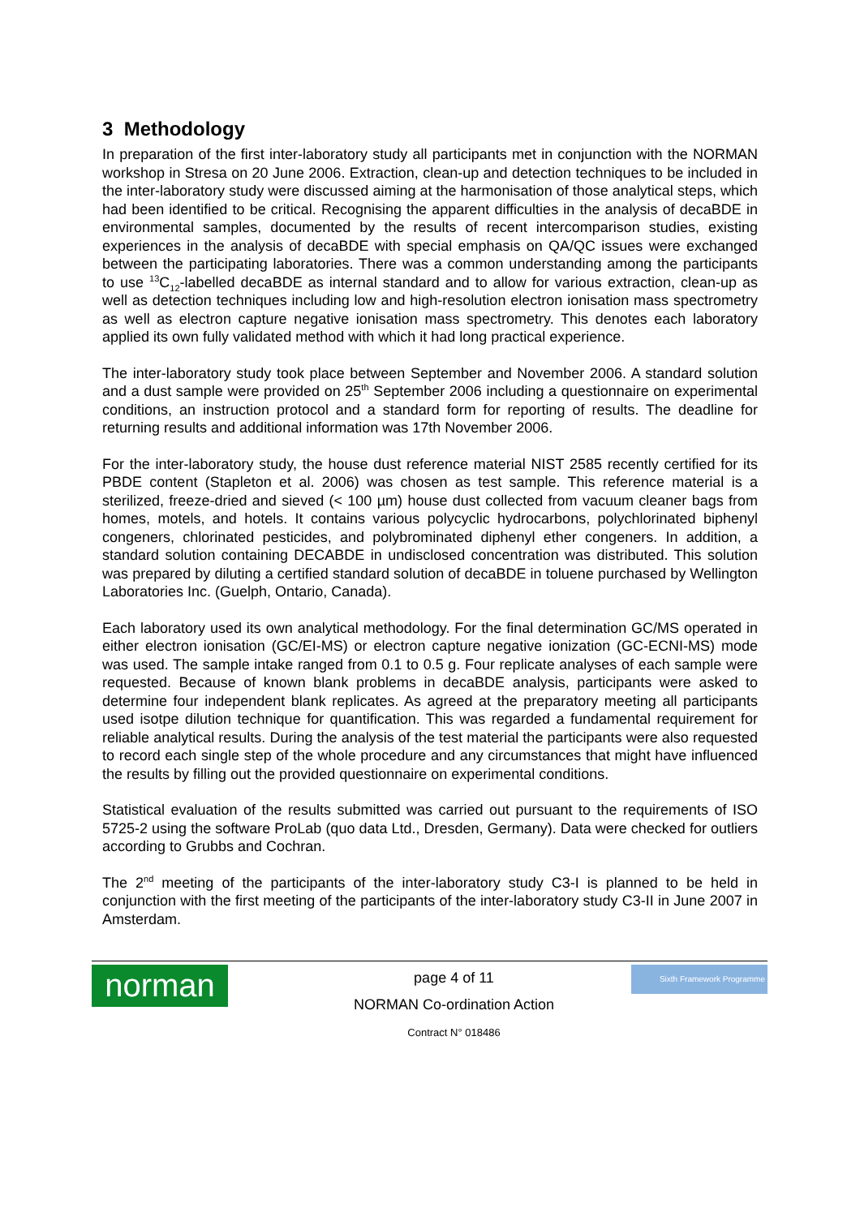3 Methodology
In preparation of the first inter-laboratory study all participants met in conjunction with the NORMAN workshop in Stresa on 20 June 2006. Extraction, clean-up and detection techniques to be included in the inter-laboratory study were discussed aiming at the harmonisation of those analytical steps, which had been identified to be critical. Recognising the apparent difficulties in the analysis of decaBDE in environmental samples, documented by the results of recent intercomparison studies, existing experiences in the analysis of decaBDE with special emphasis on QA/QC issues were exchanged between the participating laboratories. There was a common understanding among the participants to use <sup>13</sup>C<sub>12</sub>-labelled decaBDE as internal standard and to allow for various extraction, clean-up as well as detection techniques including low and high-resolution electron ionisation mass spectrometry as well as electron capture negative ionisation mass spectrometry. This denotes each laboratory applied its own fully validated method with which it had long practical experience.
The inter-laboratory study took place between September and November 2006. A standard solution and a dust sample were provided on 25<sup>th</sup> September 2006 including a questionnaire on experimental conditions, an instruction protocol and a standard form for reporting of results. The deadline for returning results and additional information was 17th November 2006.
For the inter-laboratory study, the house dust reference material NIST 2585 recently certified for its PBDE content (Stapleton et al. 2006) was chosen as test sample. This reference material is a sterilized, freeze-dried and sieved (< 100 µm) house dust collected from vacuum cleaner bags from homes, motels, and hotels. It contains various polycyclic hydrocarbons, polychlorinated biphenyl congeners, chlorinated pesticides, and polybrominated diphenyl ether congeners. In addition, a standard solution containing DECABDE in undisclosed concentration was distributed. This solution was prepared by diluting a certified standard solution of decaBDE in toluene purchased by Wellington Laboratories Inc. (Guelph, Ontario, Canada).
Each laboratory used its own analytical methodology. For the final determination GC/MS operated in either electron ionisation (GC/EI-MS) or electron capture negative ionization (GC-ECNI-MS) mode was used. The sample intake ranged from 0.1 to 0.5 g. Four replicate analyses of each sample were requested. Because of known blank problems in decaBDE analysis, participants were asked to determine four independent blank replicates. As agreed at the preparatory meeting all participants used isotpe dilution technique for quantification. This was regarded a fundamental requirement for reliable analytical results. During the analysis of the test material the participants were also requested to record each single step of the whole procedure and any circumstances that might have influenced the results by filling out the provided questionnaire on experimental conditions.
Statistical evaluation of the results submitted was carried out pursuant to the requirements of ISO 5725-2 using the software ProLab (quo data Ltd., Dresden, Germany). Data were checked for outliers according to Grubbs and Cochran.
The 2<sup>nd</sup> meeting of the participants of the inter-laboratory study C3-I is planned to be held in conjunction with the first meeting of the participants of the inter-laboratory study C3-II in June 2007 in Amsterdam.
norman
page 4 of 11
NORMAN Co-ordination Action
Contract N° 018486
Sixth Framework Programme